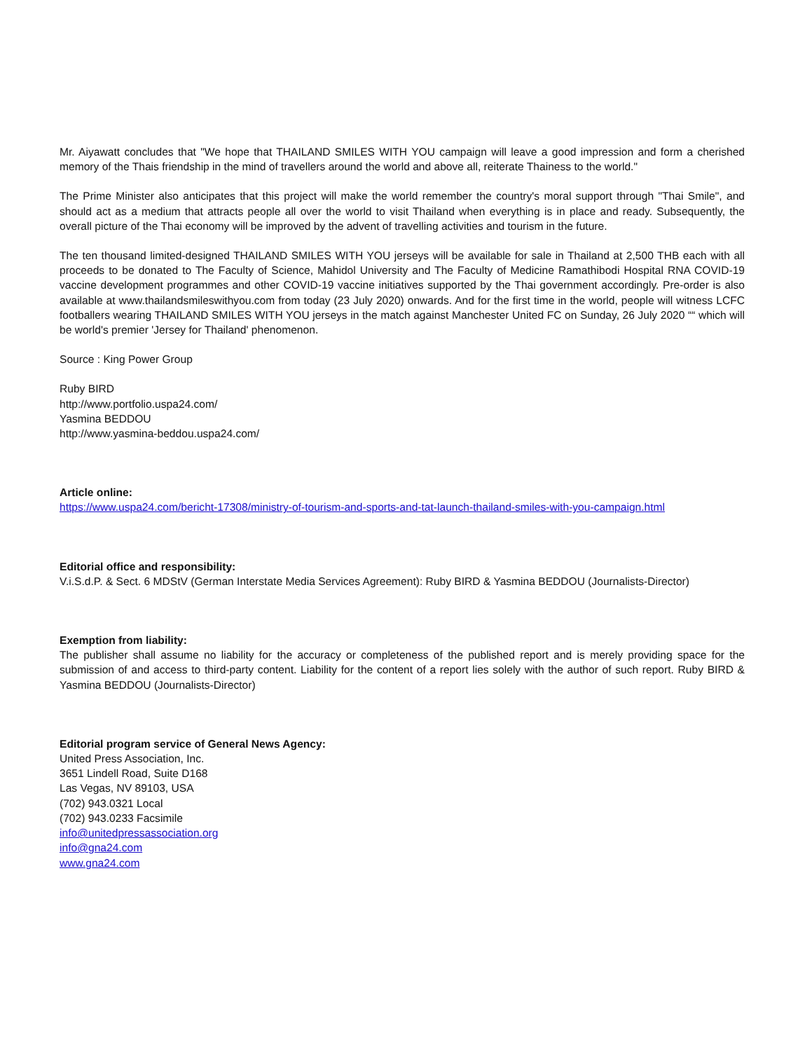Mr. Aiyawatt concludes that "We hope that THAILAND SMILES WITH YOU campaign will leave a good impression and form a cherished memory of the Thais friendship in the mind of travellers around the world and above all, reiterate Thainess to the world."
The Prime Minister also anticipates that this project will make the world remember the country's moral support through "Thai Smile", and should act as a medium that attracts people all over the world to visit Thailand when everything is in place and ready. Subsequently, the overall picture of the Thai economy will be improved by the advent of travelling activities and tourism in the future.
The ten thousand limited-designed THAILAND SMILES WITH YOU jerseys will be available for sale in Thailand at 2,500 THB each with all proceeds to be donated to The Faculty of Science, Mahidol University and The Faculty of Medicine Ramathibodi Hospital RNA COVID-19 vaccine development programmes and other COVID-19 vaccine initiatives supported by the Thai government accordingly. Pre-order is also available at www.thailandsmileswithyou.com from today (23 July 2020) onwards. And for the first time in the world, people will witness LCFC footballers wearing THAILAND SMILES WITH YOU jerseys in the match against Manchester United FC on Sunday, 26 July 2020 ““ which will be world's premier 'Jersey for Thailand' phenomenon.
Source : King Power Group
Ruby BIRD
http://www.portfolio.uspa24.com/
Yasmina BEDDOU
http://www.yasmina-beddou.uspa24.com/
Article online:
https://www.uspa24.com/bericht-17308/ministry-of-tourism-and-sports-and-tat-launch-thailand-smiles-with-you-campaign.html
Editorial office and responsibility:
V.i.S.d.P. & Sect. 6 MDStV (German Interstate Media Services Agreement): Ruby BIRD & Yasmina BEDDOU (Journalists-Director)
Exemption from liability:
The publisher shall assume no liability for the accuracy or completeness of the published report and is merely providing space for the submission of and access to third-party content. Liability for the content of a report lies solely with the author of such report. Ruby BIRD & Yasmina BEDDOU (Journalists-Director)
Editorial program service of General News Agency:
United Press Association, Inc.
3651 Lindell Road, Suite D168
Las Vegas, NV 89103, USA
(702) 943.0321 Local
(702) 943.0233 Facsimile
info@unitedpressassociation.org
info@gna24.com
www.gna24.com